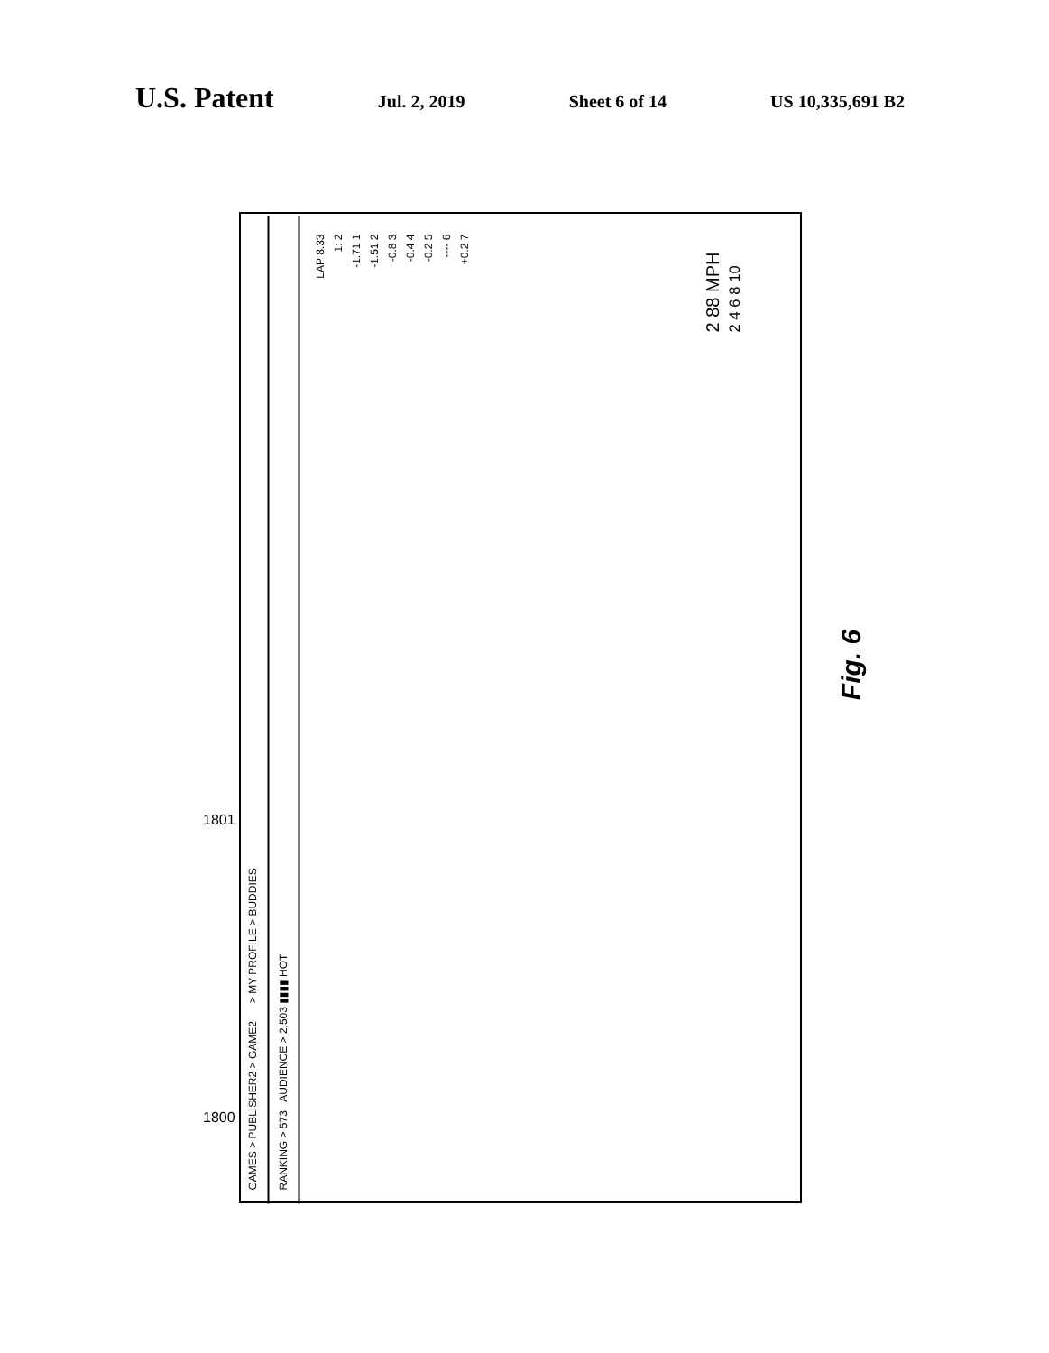U.S. Patent
Jul. 2, 2019 Sheet 6 of 14 US 10,335,691 B2
1800
1801
GAMES > PUBLISHER2 > GAME2 > MY PROFILE > BUDDIES
RANKING > 573 AUDIENCE > 2,503 ▮▮▮▮ HOT
LAP 8.33
1: 2
-1.71 1
-1.51 2
-0.8 3
-0.4 4
-0.2 5
---- 6
+0.2 7
2 88 MPH
2 4 6 8 10
Fig. 6